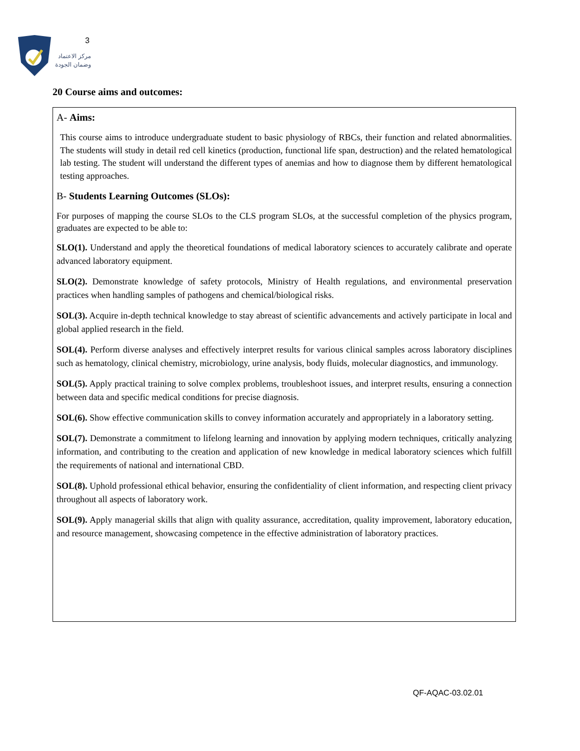3
مركز الاعتماد
وضمان الجودة
20 Course aims and outcomes:
A- Aims:
This course aims to introduce undergraduate student to basic physiology of RBCs, their function and related abnormalities. The students will study in detail red cell kinetics (production, functional life span, destruction) and the related hematological lab testing. The student will understand the different types of anemias and how to diagnose them by different hematological testing approaches.
B- Students Learning Outcomes (SLOs):
For purposes of mapping the course SLOs to the CLS program SLOs, at the successful completion of the physics program, graduates are expected to be able to:
SLO(1). Understand and apply the theoretical foundations of medical laboratory sciences to accurately calibrate and operate advanced laboratory equipment.
SLO(2). Demonstrate knowledge of safety protocols, Ministry of Health regulations, and environmental preservation practices when handling samples of pathogens and chemical/biological risks.
SOL(3). Acquire in-depth technical knowledge to stay abreast of scientific advancements and actively participate in local and global applied research in the field.
SOL(4). Perform diverse analyses and effectively interpret results for various clinical samples across laboratory disciplines such as hematology, clinical chemistry, microbiology, urine analysis, body fluids, molecular diagnostics, and immunology.
SOL(5). Apply practical training to solve complex problems, troubleshoot issues, and interpret results, ensuring a connection between data and specific medical conditions for precise diagnosis.
SOL(6). Show effective communication skills to convey information accurately and appropriately in a laboratory setting.
SOL(7). Demonstrate a commitment to lifelong learning and innovation by applying modern techniques, critically analyzing information, and contributing to the creation and application of new knowledge in medical laboratory sciences which fulfill the requirements of national and international CBD.
SOL(8). Uphold professional ethical behavior, ensuring the confidentiality of client information, and respecting client privacy throughout all aspects of laboratory work.
SOL(9). Apply managerial skills that align with quality assurance, accreditation, quality improvement, laboratory education, and resource management, showcasing competence in the effective administration of laboratory practices.
QF-AQAC-03.02.01